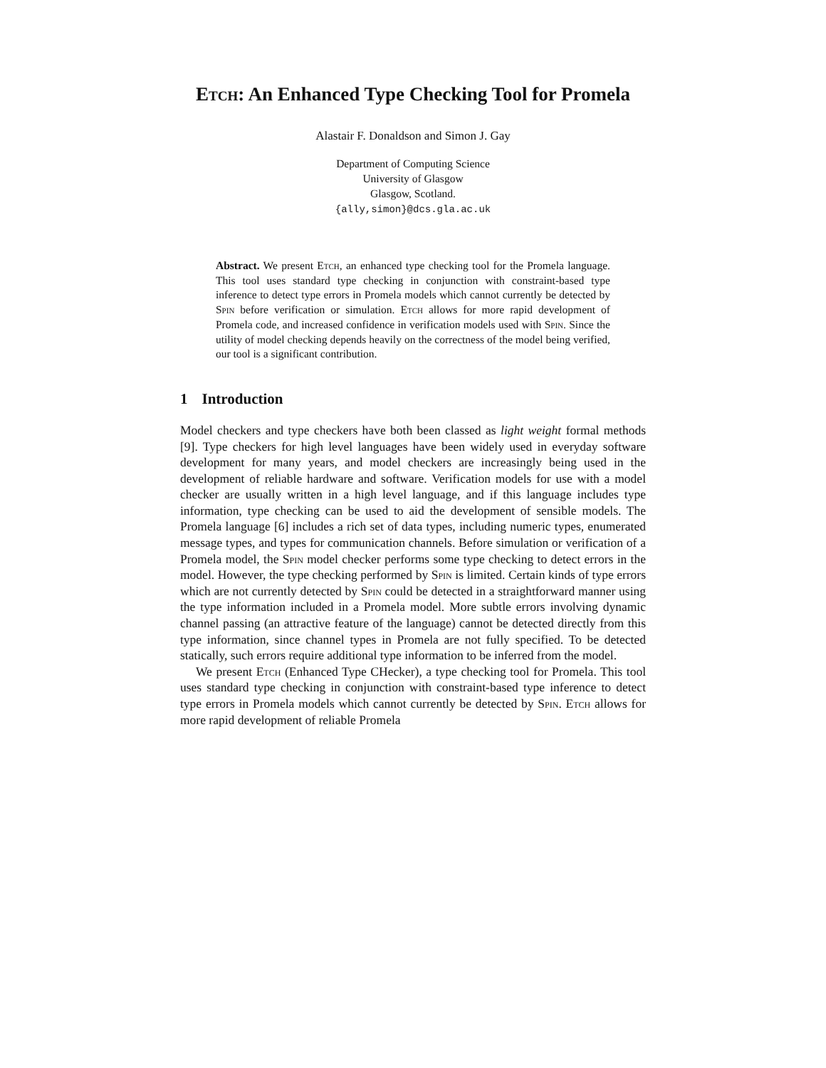Etch: An Enhanced Type Checking Tool for Promela
Alastair F. Donaldson and Simon J. Gay
Department of Computing Science
University of Glasgow
Glasgow, Scotland.
{ally,simon}@dcs.gla.ac.uk
Abstract. We present Etch, an enhanced type checking tool for the Promela language. This tool uses standard type checking in conjunction with constraint-based type inference to detect type errors in Promela models which cannot currently be detected by Spin before verification or simulation. Etch allows for more rapid development of Promela code, and increased confidence in verification models used with Spin. Since the utility of model checking depends heavily on the correctness of the model being verified, our tool is a significant contribution.
1 Introduction
Model checkers and type checkers have both been classed as light weight formal methods [9]. Type checkers for high level languages have been widely used in everyday software development for many years, and model checkers are increasingly being used in the development of reliable hardware and software. Verification models for use with a model checker are usually written in a high level language, and if this language includes type information, type checking can be used to aid the development of sensible models. The Promela language [6] includes a rich set of data types, including numeric types, enumerated message types, and types for communication channels. Before simulation or verification of a Promela model, the Spin model checker performs some type checking to detect errors in the model. However, the type checking performed by Spin is limited. Certain kinds of type errors which are not currently detected by Spin could be detected in a straightforward manner using the type information included in a Promela model. More subtle errors involving dynamic channel passing (an attractive feature of the language) cannot be detected directly from this type information, since channel types in Promela are not fully specified. To be detected statically, such errors require additional type information to be inferred from the model.
We present Etch (Enhanced Type CHecker), a type checking tool for Promela. This tool uses standard type checking in conjunction with constraint-based type inference to detect type errors in Promela models which cannot currently be detected by Spin. Etch allows for more rapid development of reliable Promela